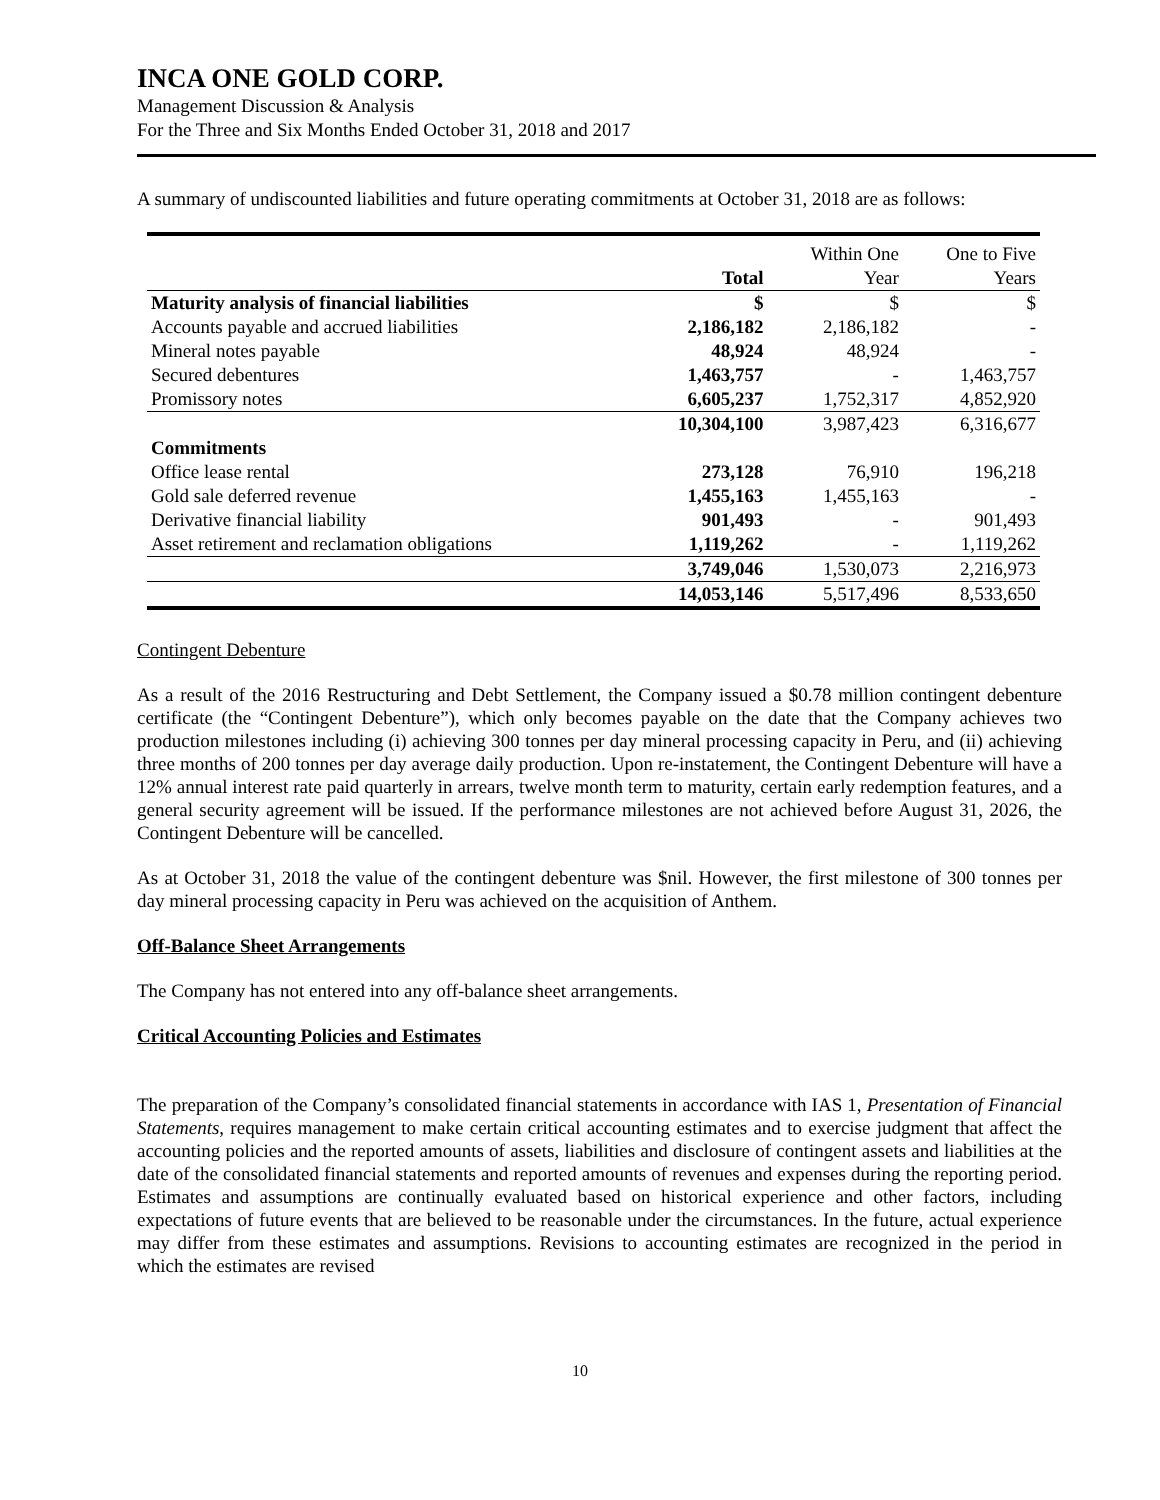INCA ONE GOLD CORP.
Management Discussion & Analysis
For the Three and Six Months Ended October 31, 2018 and 2017
A summary of undiscounted liabilities and future operating commitments at October 31, 2018 are as follows:
| | | Within One | One to Five |
| | Total | Year | Years |
| Maturity analysis of financial liabilities | $ | $ | $ |
| Accounts payable and accrued liabilities | 2,186,182 | 2,186,182 | - |
| Mineral notes payable | 48,924 | 48,924 | - |
| Secured debentures | 1,463,757 | - | 1,463,757 |
| Promissory notes | 6,605,237 | 1,752,317 | 4,852,920 |
| | 10,304,100 | 3,987,423 | 6,316,677 |
| Commitments | | | |
| Office lease rental | 273,128 | 76,910 | 196,218 |
| Gold sale deferred revenue | 1,455,163 | 1,455,163 | - |
| Derivative financial liability | 901,493 | - | 901,493 |
| Asset retirement and reclamation obligations | 1,119,262 | - | 1,119,262 |
| | 3,749,046 | 1,530,073 | 2,216,973 |
| | 14,053,146 | 5,517,496 | 8,533,650 |
Contingent Debenture
As a result of the 2016 Restructuring and Debt Settlement, the Company issued a $0.78 million contingent debenture certificate (the “Contingent Debenture”), which only becomes payable on the date that the Company achieves two production milestones including (i) achieving 300 tonnes per day mineral processing capacity in Peru, and (ii) achieving three months of 200 tonnes per day average daily production. Upon re-instatement, the Contingent Debenture will have a 12% annual interest rate paid quarterly in arrears, twelve month term to maturity, certain early redemption features, and a general security agreement will be issued. If the performance milestones are not achieved before August 31, 2026, the Contingent Debenture will be cancelled.
As at October 31, 2018 the value of the contingent debenture was $nil. However, the first milestone of 300 tonnes per day mineral processing capacity in Peru was achieved on the acquisition of Anthem.
Off-Balance Sheet Arrangements
The Company has not entered into any off-balance sheet arrangements.
Critical Accounting Policies and Estimates
The preparation of the Company’s consolidated financial statements in accordance with IAS 1, Presentation of Financial Statements, requires management to make certain critical accounting estimates and to exercise judgment that affect the accounting policies and the reported amounts of assets, liabilities and disclosure of contingent assets and liabilities at the date of the consolidated financial statements and reported amounts of revenues and expenses during the reporting period. Estimates and assumptions are continually evaluated based on historical experience and other factors, including expectations of future events that are believed to be reasonable under the circumstances. In the future, actual experience may differ from these estimates and assumptions. Revisions to accounting estimates are recognized in the period in which the estimates are revised
10